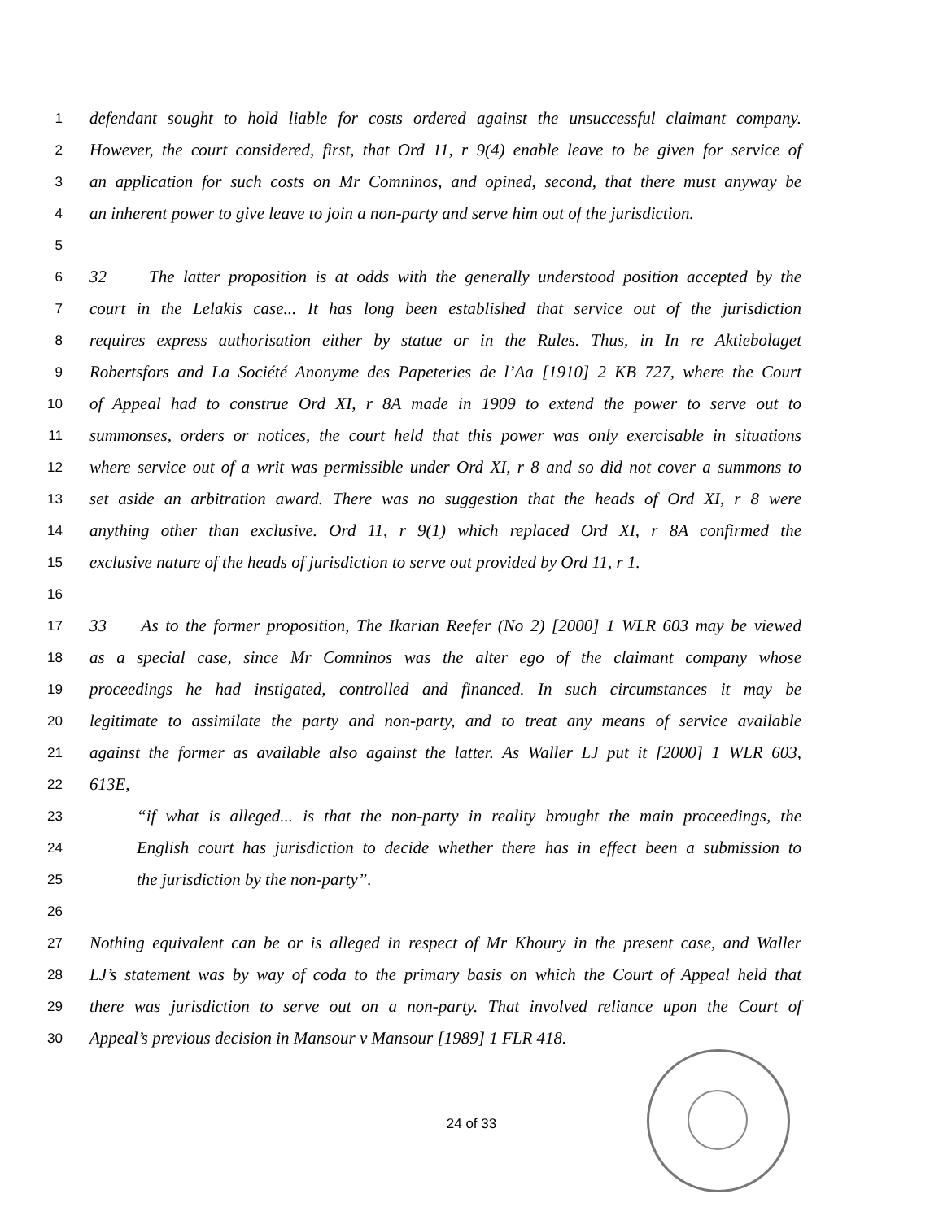1
defendant sought to hold liable for costs ordered against the unsuccessful claimant company.
2
However, the court considered, first, that Ord 11, r 9(4) enable leave to be given for service of
3
an application for such costs on Mr Comninos, and opined, second, that there must anyway be
4
an inherent power to give leave to join a non-party and serve him out of the jurisdiction.
5
6
32 The latter proposition is at odds with the generally understood position accepted by the
7
court in the Lelakis case... It has long been established that service out of the jurisdiction
8
requires express authorisation either by statue or in the Rules. Thus, in In re Aktiebolaget
9
Robertsfors and La Société Anonyme des Papeteries de l’Aa [1910] 2 KB 727, where the Court
10
of Appeal had to construe Ord XI, r 8A made in 1909 to extend the power to serve out to
11
summonses, orders or notices, the court held that this power was only exercisable in situations
12
where service out of a writ was permissible under Ord XI, r 8 and so did not cover a summons to
13
set aside an arbitration award. There was no suggestion that the heads of Ord XI, r 8 were
14
anything other than exclusive. Ord 11, r 9(1) which replaced Ord XI, r 8A confirmed the
15
exclusive nature of the heads of jurisdiction to serve out provided by Ord 11, r 1.
16
17
33 As to the former proposition, The Ikarian Reefer (No 2) [2000] 1 WLR 603 may be viewed
18
as a special case, since Mr Comninos was the alter ego of the claimant company whose
19
proceedings he had instigated, controlled and financed. In such circumstances it may be
20
legitimate to assimilate the party and non-party, and to treat any means of service available
21
against the former as available also against the latter. As Waller LJ put it [2000] 1 WLR 603,
22
613E,
23
“if what is alleged... is that the non-party in reality brought the main proceedings, the
24
English court has jurisdiction to decide whether there has in effect been a submission to
25
the jurisdiction by the non-party”.
26
27
Nothing equivalent can be or is alleged in respect of Mr Khoury in the present case, and Waller
28
LJ’s statement was by way of coda to the primary basis on which the Court of Appeal held that
29
there was jurisdiction to serve out on a non-party. That involved reliance upon the Court of
30
Appeal’s previous decision in Mansour v Mansour [1989] 1 FLR 418.
24 of 33